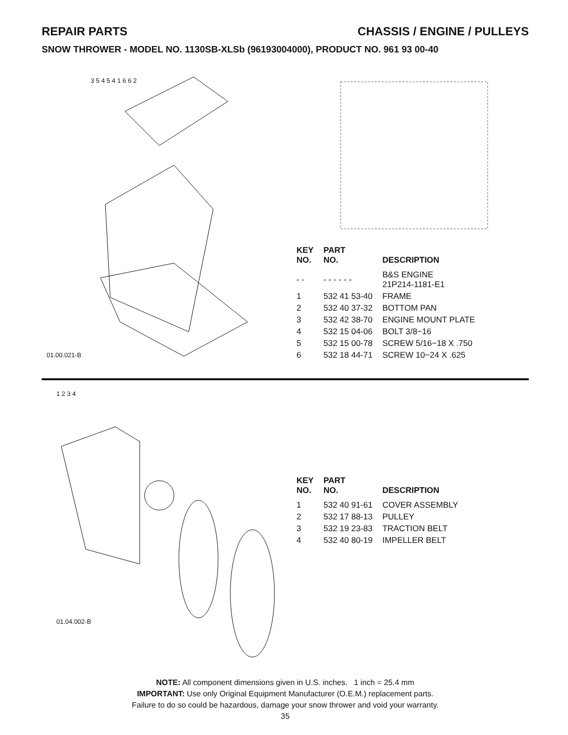REPAIR PARTS CHASSIS / ENGINE / PULLEYS
SNOW THROWER - MODEL NO. 1130SB-XLSb (96193004000), PRODUCT NO. 961 93 00-40
01.00.021-B
3 5 4 5 4 1 6 6 2
| KEY NO. | PART NO. | DESCRIPTION |
| --- | --- | --- |
| - - | - - - - - - | B&S ENGINE 21P214-1181-E1 |
| 1 | 532 41 53-40 | FRAME |
| 2 | 532 40 37-32 | BOTTOM PAN |
| 3 | 532 42 38-70 | ENGINE MOUNT PLATE |
| 4 | 532 15 04-06 | BOLT 3/8−16 |
| 5 | 532 15 00-78 | SCREW 5/16−18 X .750 |
| 6 | 532 18 44-71 | SCREW 10−24 X .625 |
01.04.002-B
1 2 3 4
| KEY NO. | PART NO. | DESCRIPTION |
| --- | --- | --- |
| 1 | 532 40 91-61 | COVER ASSEMBLY |
| 2 | 532 17 88-13 | PULLEY |
| 3 | 532 19 23-83 | TRACTION BELT |
| 4 | 532 40 80-19 | IMPELLER BELT |
NOTE: All component dimensions given in U.S. inches. 1 inch = 25.4 mm
IMPORTANT: Use only Original Equipment Manufacturer (O.E.M.) replacement parts.
Failure to do so could be hazardous, damage your snow thrower and void your warranty.
35